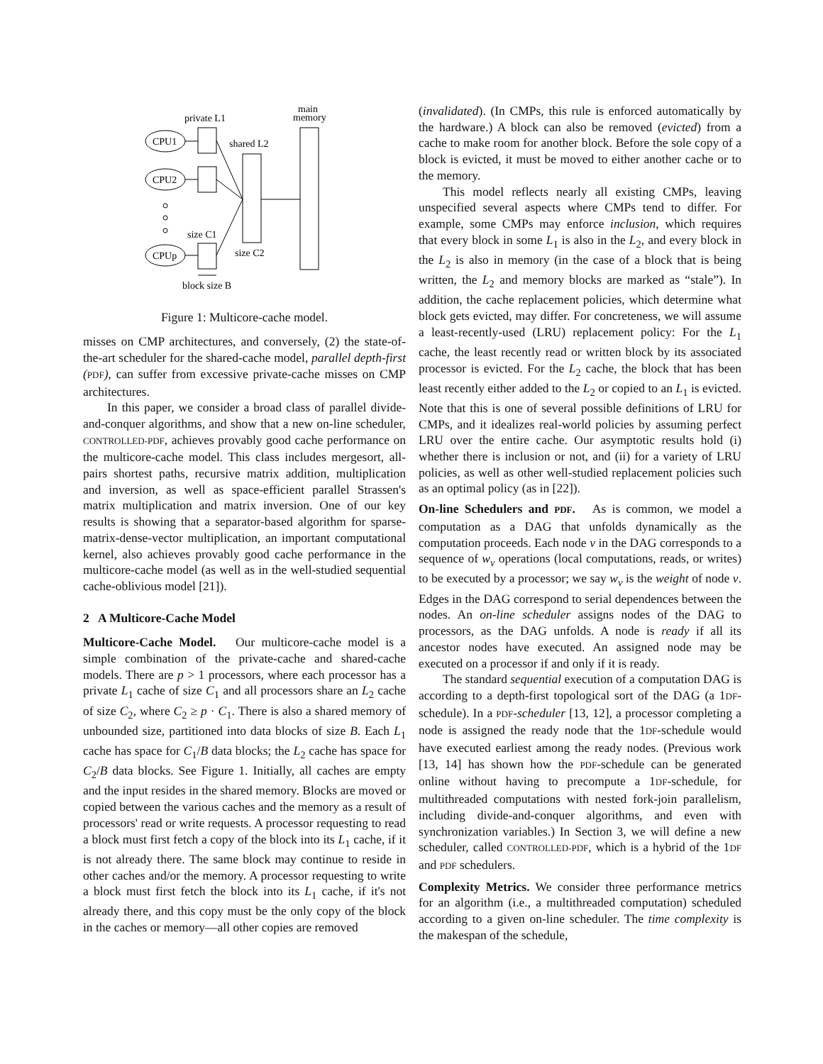private L1
main
memory
shared L2
CPU1
CPU2
CPUp
size C1
size C2
block size B
Figure 1: Multicore-cache model.
misses on CMP architectures, and conversely, (2) the state-of-the-art scheduler for the shared-cache model, parallel depth-first (PDF), can suffer from excessive private-cache misses on CMP architectures.
In this paper, we consider a broad class of parallel divide-and-conquer algorithms, and show that a new on-line scheduler, CONTROLLED-PDF, achieves provably good cache performance on the multicore-cache model. This class includes mergesort, all-pairs shortest paths, recursive matrix addition, multiplication and inversion, as well as space-efficient parallel Strassen's matrix multiplication and matrix inversion. One of our key results is showing that a separator-based algorithm for sparse-matrix-dense-vector multiplication, an important computational kernel, also achieves provably good cache performance in the multicore-cache model (as well as in the well-studied sequential cache-oblivious model [21]).
2 A Multicore-Cache Model
Multicore-Cache Model. Our multicore-cache model is a simple combination of the private-cache and shared-cache models. There are p > 1 processors, where each processor has a private L<sub>1</sub> cache of size C<sub>1</sub> and all processors share an L<sub>2</sub> cache of size C<sub>2</sub>, where C<sub>2</sub> ≥ p · C<sub>1</sub>. There is also a shared memory of unbounded size, partitioned into data blocks of size B. Each L<sub>1</sub> cache has space for C<sub>1</sub>/B data blocks; the L<sub>2</sub> cache has space for C<sub>2</sub>/B data blocks. See Figure 1. Initially, all caches are empty and the input resides in the shared memory. Blocks are moved or copied between the various caches and the memory as a result of processors' read or write requests. A processor requesting to read a block must first fetch a copy of the block into its L<sub>1</sub> cache, if it is not already there. The same block may continue to reside in other caches and/or the memory. A processor requesting to write a block must first fetch the block into its L<sub>1</sub> cache, if it's not already there, and this copy must be the only copy of the block in the caches or memory—all other copies are removed
(invalidated). (In CMPs, this rule is enforced automatically by the hardware.) A block can also be removed (evicted) from a cache to make room for another block. Before the sole copy of a block is evicted, it must be moved to either another cache or to the memory.
This model reflects nearly all existing CMPs, leaving unspecified several aspects where CMPs tend to differ. For example, some CMPs may enforce inclusion, which requires that every block in some L<sub>1</sub> is also in the L<sub>2</sub>, and every block in the L<sub>2</sub> is also in memory (in the case of a block that is being written, the L<sub>2</sub> and memory blocks are marked as “stale”). In addition, the cache replacement policies, which determine what block gets evicted, may differ. For concreteness, we will assume a least-recently-used (LRU) replacement policy: For the L<sub>1</sub> cache, the least recently read or written block by its associated processor is evicted. For the L<sub>2</sub> cache, the block that has been least recently either added to the L<sub>2</sub> or copied to an L<sub>1</sub> is evicted. Note that this is one of several possible definitions of LRU for CMPs, and it idealizes real-world policies by assuming perfect LRU over the entire cache. Our asymptotic results hold (i) whether there is inclusion or not, and (ii) for a variety of LRU policies, as well as other well-studied replacement policies such as an optimal policy (as in [22]).
On-line Schedulers and PDF. As is common, we model a computation as a DAG that unfolds dynamically as the computation proceeds. Each node v in the DAG corresponds to a sequence of w<sub>v</sub> operations (local computations, reads, or writes) to be executed by a processor; we say w<sub>v</sub> is the weight of node v. Edges in the DAG correspond to serial dependences between the nodes. An on-line scheduler assigns nodes of the DAG to processors, as the DAG unfolds. A node is ready if all its ancestor nodes have executed. An assigned node may be executed on a processor if and only if it is ready.
The standard sequential execution of a computation DAG is according to a depth-first topological sort of the DAG (a 1DF-schedule). In a PDF-scheduler [13, 12], a processor completing a node is assigned the ready node that the 1DF-schedule would have executed earliest among the ready nodes. (Previous work [13, 14] has shown how the PDF-schedule can be generated online without having to precompute a 1DF-schedule, for multithreaded computations with nested fork-join parallelism, including divide-and-conquer algorithms, and even with synchronization variables.) In Section 3, we will define a new scheduler, called CONTROLLED-PDF, which is a hybrid of the 1DF and PDF schedulers.
Complexity Metrics. We consider three performance metrics for an algorithm (i.e., a multithreaded computation) scheduled according to a given on-line scheduler. The time complexity is the makespan of the schedule,